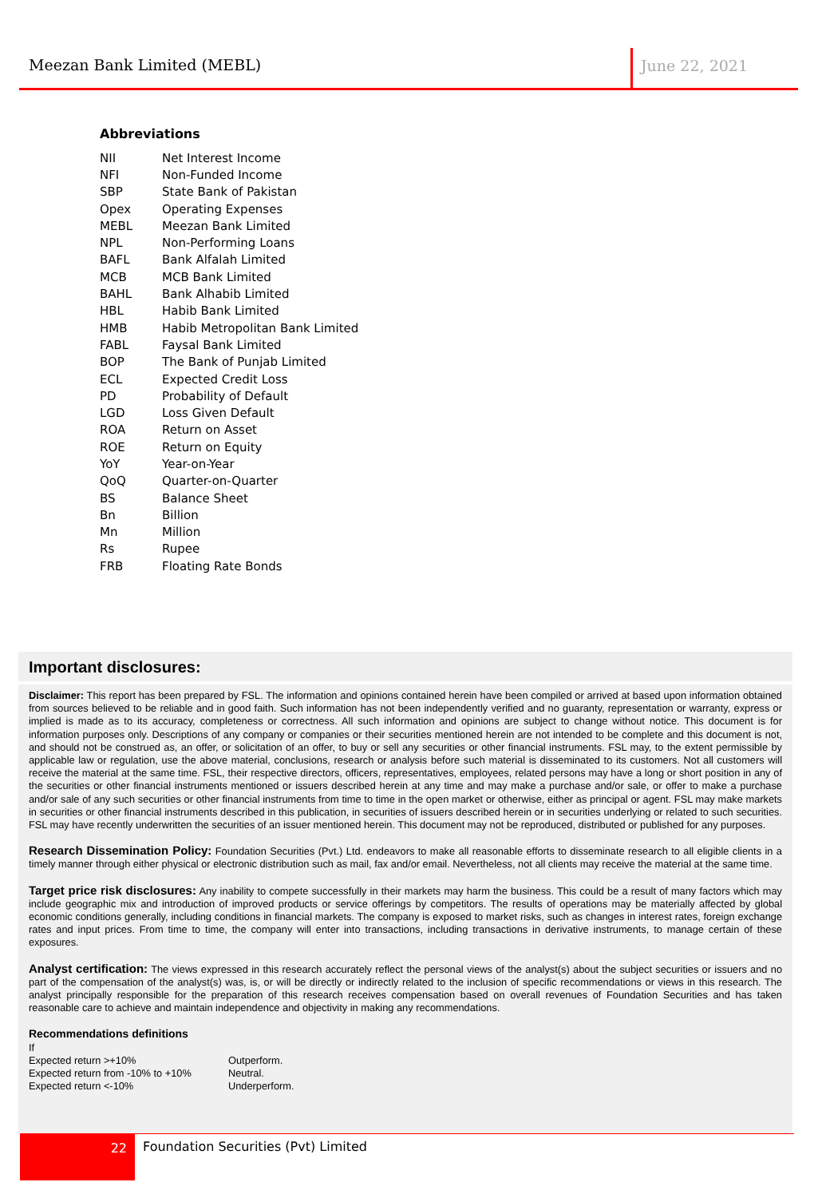Meezan Bank Limited (MEBL) June 22, 2021
Abbreviations
| NII | Net Interest Income |
| NFI | Non-Funded Income |
| SBP | State Bank of Pakistan |
| Opex | Operating Expenses |
| MEBL | Meezan Bank Limited |
| NPL | Non-Performing Loans |
| BAFL | Bank Alfalah Limited |
| MCB | MCB Bank Limited |
| BAHL | Bank Alhabib Limited |
| HBL | Habib Bank Limited |
| HMB | Habib Metropolitan Bank Limited |
| FABL | Faysal Bank Limited |
| BOP | The Bank of Punjab Limited |
| ECL | Expected Credit Loss |
| PD | Probability of Default |
| LGD | Loss Given Default |
| ROA | Return on Asset |
| ROE | Return on Equity |
| YoY | Year-on-Year |
| QoQ | Quarter-on-Quarter |
| BS | Balance Sheet |
| Bn | Billion |
| Mn | Million |
| Rs | Rupee |
| FRB | Floating Rate Bonds |
Important disclosures:
Disclaimer: This report has been prepared by FSL. The information and opinions contained herein have been compiled or arrived at based upon information obtained from sources believed to be reliable and in good faith. Such information has not been independently verified and no guaranty, representation or warranty, express or implied is made as to its accuracy, completeness or correctness. All such information and opinions are subject to change without notice. This document is for information purposes only. Descriptions of any company or companies or their securities mentioned herein are not intended to be complete and this document is not, and should not be construed as, an offer, or solicitation of an offer, to buy or sell any securities or other financial instruments. FSL may, to the extent permissible by applicable law or regulation, use the above material, conclusions, research or analysis before such material is disseminated to its customers. Not all customers will receive the material at the same time. FSL, their respective directors, officers, representatives, employees, related persons may have a long or short position in any of the securities or other financial instruments mentioned or issuers described herein at any time and may make a purchase and/or sale, or offer to make a purchase and/or sale of any such securities or other financial instruments from time to time in the open market or otherwise, either as principal or agent. FSL may make markets in securities or other financial instruments described in this publication, in securities of issuers described herein or in securities underlying or related to such securities. FSL may have recently underwritten the securities of an issuer mentioned herein. This document may not be reproduced, distributed or published for any purposes.
Research Dissemination Policy: Foundation Securities (Pvt.) Ltd. endeavors to make all reasonable efforts to disseminate research to all eligible clients in a timely manner through either physical or electronic distribution such as mail, fax and/or email. Nevertheless, not all clients may receive the material at the same time.
Target price risk disclosures: Any inability to compete successfully in their markets may harm the business. This could be a result of many factors which may include geographic mix and introduction of improved products or service offerings by competitors. The results of operations may be materially affected by global economic conditions generally, including conditions in financial markets. The company is exposed to market risks, such as changes in interest rates, foreign exchange rates and input prices. From time to time, the company will enter into transactions, including transactions in derivative instruments, to manage certain of these exposures.
Analyst certification: The views expressed in this research accurately reflect the personal views of the analyst(s) about the subject securities or issuers and no part of the compensation of the analyst(s) was, is, or will be directly or indirectly related to the inclusion of specific recommendations or views in this research. The analyst principally responsible for the preparation of this research receives compensation based on overall revenues of Foundation Securities and has taken reasonable care to achieve and maintain independence and objectivity in making any recommendations.
Recommendations definitions
If
| Expected return >+10% | Outperform. |
| Expected return from -10% to +10% | Neutral. |
| Expected return <-10% | Underperform. |
22
Foundation Securities (Pvt) Limited